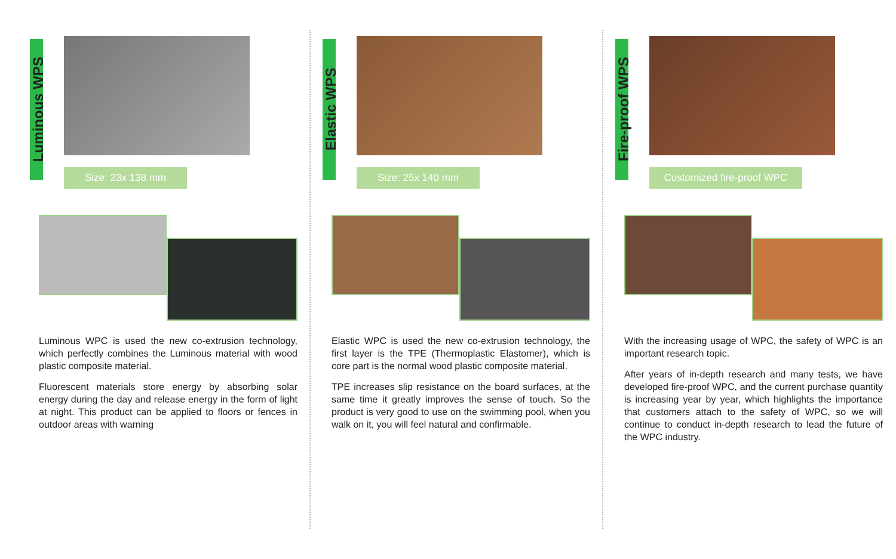Luminous WPS
Size: 23x 138 mm
Luminous WPC is used the new co-extrusion technology, which perfectly combines the Luminous material with wood plastic composite material.
Fluorescent materials store energy by absorbing solar energy during the day and release energy in the form of light at night. This product can be applied to floors or fences in outdoor areas with warning
Elastic WPS
Size: 25x 140 mm
Elastic WPC is used the new co-extrusion technology, the first layer is the TPE (Thermoplastic Elastomer), which is core part is the normal wood plastic composite material.
TPE increases slip resistance on the board surfaces, at the same time it greatly improves the sense of touch. So the product is very good to use on the swimming pool, when you walk on it, you will feel natural and confirmable.
Fire-proof WPS
Customized fire-proof WPC
With the increasing usage of WPC, the safety of WPC is an important research topic.
After years of in-depth research and many tests, we have developed fire-proof WPC, and the current purchase quantity is increasing year by year, which highlights the importance that customers attach to the safety of WPC, so we will continue to conduct in-depth research to lead the future of the WPC industry.